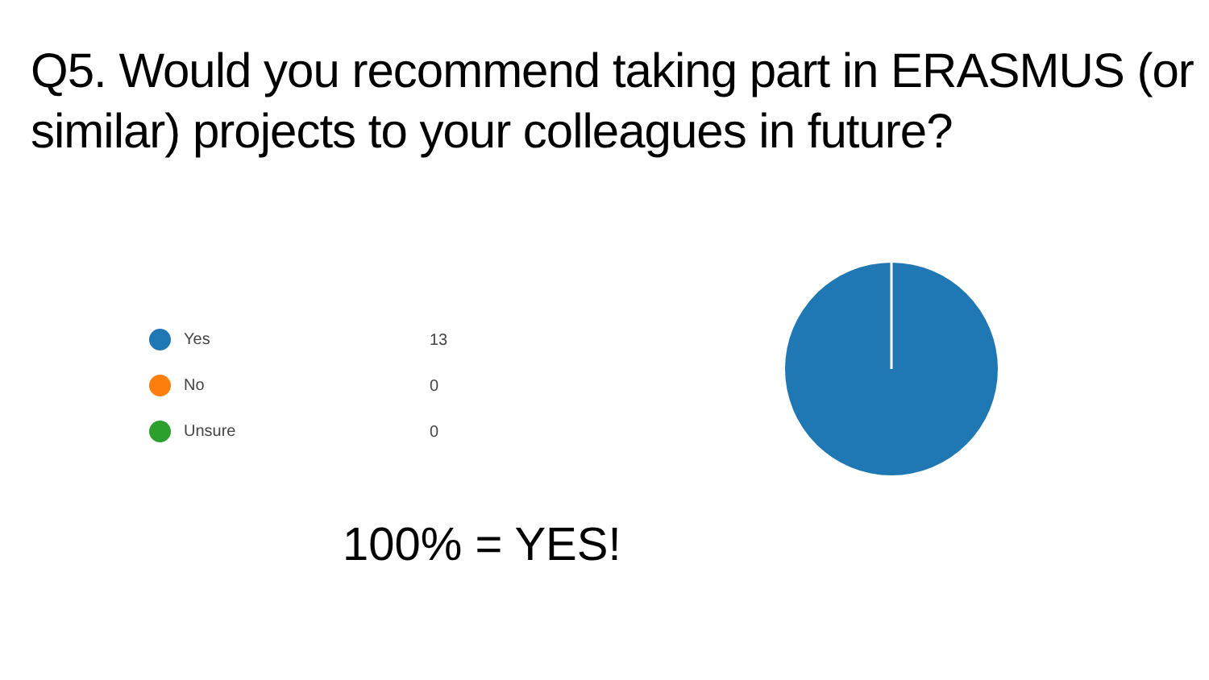Q5. Would you recommend taking part in ERASMUS (or similar) projects to your colleagues in future?
| Yes | 13 |
| No | 0 |
| Unsure | 0 |
100% = YES!